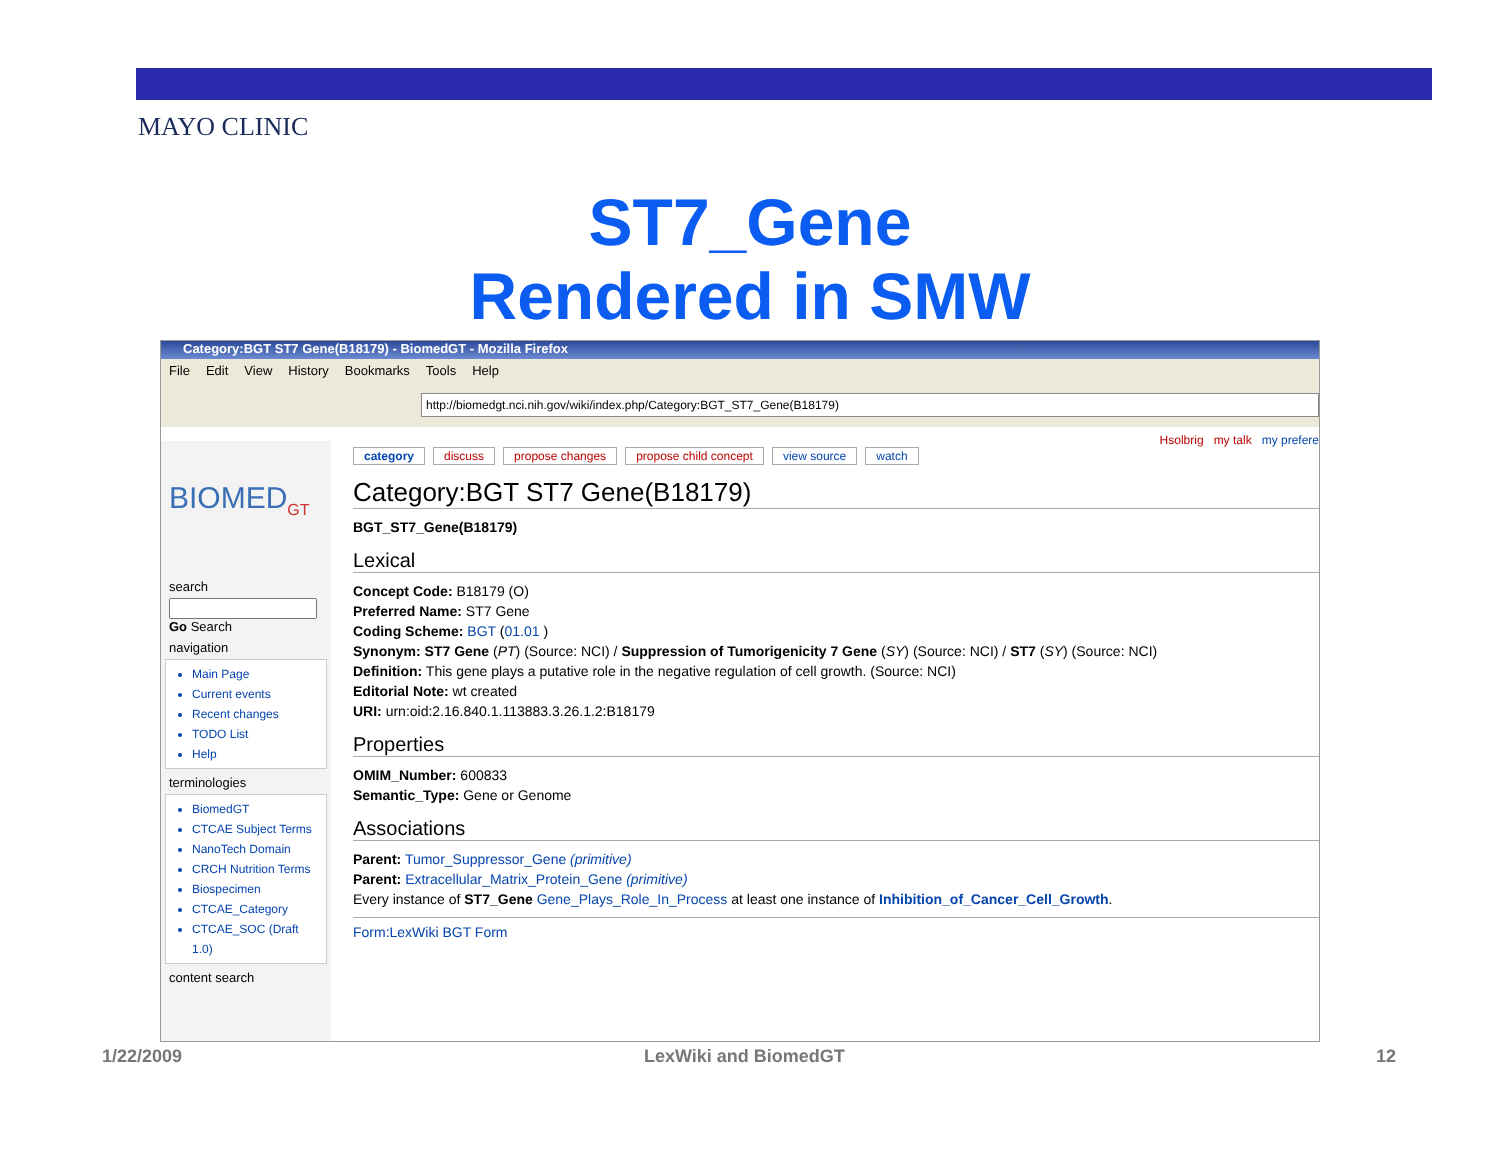MAYO CLINIC
ST7_Gene
Rendered in SMW
Category:BGT ST7 Gene(B18179) - BiomedGT - Mozilla Firefox
File Edit View History Bookmarks Tools Help
http://biomedgt.nci.nih.gov/wiki/index.php/Category:BGT_ST7_Gene(B18179)
BIOMED<sub>GT</sub>
search
Go Search
navigation
Main Page
Current events
Recent changes
TODO List
Help
terminologies
BiomedGT
CTCAE Subject Terms
NanoTech Domain
CRCH Nutrition Terms
Biospecimen
CTCAE_Category
CTCAE_SOC (Draft 1.0)
content search
Hsolbrig my talk my prefere
category discuss propose changes propose child concept view source watch
Category:BGT ST7 Gene(B18179)
BGT_ST7_Gene(B18179)
Lexical
Concept Code: B18179 (O)
Preferred Name: ST7 Gene
Coding Scheme: BGT (01.01 )
Synonym: ST7 Gene (PT) (Source: NCI) / Suppression of Tumorigenicity 7 Gene (SY) (Source: NCI) / ST7 (SY) (Source: NCI)
Definition: This gene plays a putative role in the negative regulation of cell growth. (Source: NCI)
Editorial Note: wt created
URI: urn:oid:2.16.840.1.113883.3.26.1.2:B18179
Properties
OMIM_Number: 600833
Semantic_Type: Gene or Genome
Associations
Parent: Tumor_Suppressor_Gene (primitive)
Parent: Extracellular_Matrix_Protein_Gene (primitive)
Every instance of ST7_Gene Gene_Plays_Role_In_Process at least one instance of Inhibition_of_Cancer_Cell_Growth.
Form:LexWiki BGT Form
1/22/2009 LexWiki and BiomedGT 12